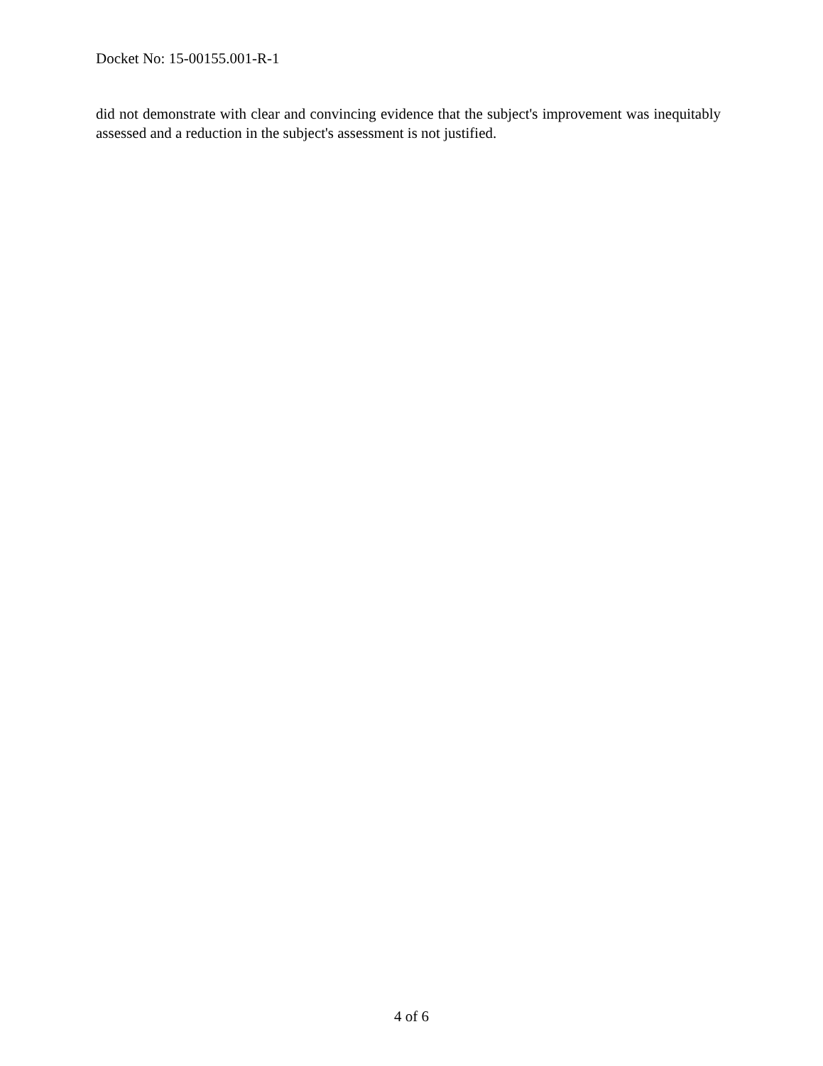Docket No: 15-00155.001-R-1
did not demonstrate with clear and convincing evidence that the subject's improvement was inequitably assessed and a reduction in the subject's assessment is not justified.
4 of 6